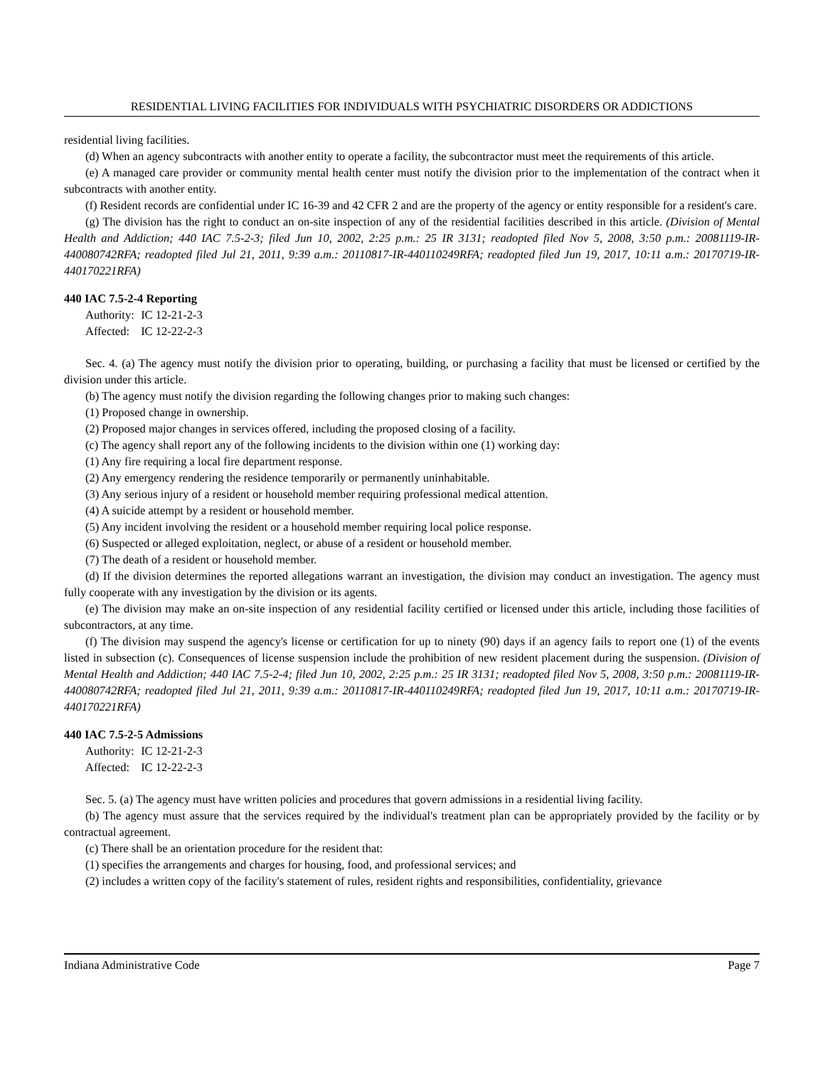RESIDENTIAL LIVING FACILITIES FOR INDIVIDUALS WITH PSYCHIATRIC DISORDERS OR ADDICTIONS
residential living facilities.
(d) When an agency subcontracts with another entity to operate a facility, the subcontractor must meet the requirements of this article.
(e) A managed care provider or community mental health center must notify the division prior to the implementation of the contract when it subcontracts with another entity.
(f) Resident records are confidential under IC 16-39 and 42 CFR 2 and are the property of the agency or entity responsible for a resident's care.
(g) The division has the right to conduct an on-site inspection of any of the residential facilities described in this article. (Division of Mental Health and Addiction; 440 IAC 7.5-2-3; filed Jun 10, 2002, 2:25 p.m.: 25 IR 3131; readopted filed Nov 5, 2008, 3:50 p.m.: 20081119-IR-440080742RFA; readopted filed Jul 21, 2011, 9:39 a.m.: 20110817-IR-440110249RFA; readopted filed Jun 19, 2017, 10:11 a.m.: 20170719-IR-440170221RFA)
440 IAC 7.5-2-4 Reporting
Authority: IC 12-21-2-3
Affected: IC 12-22-2-3
Sec. 4. (a) The agency must notify the division prior to operating, building, or purchasing a facility that must be licensed or certified by the division under this article.
(b) The agency must notify the division regarding the following changes prior to making such changes:
(1) Proposed change in ownership.
(2) Proposed major changes in services offered, including the proposed closing of a facility.
(c) The agency shall report any of the following incidents to the division within one (1) working day:
(1) Any fire requiring a local fire department response.
(2) Any emergency rendering the residence temporarily or permanently uninhabitable.
(3) Any serious injury of a resident or household member requiring professional medical attention.
(4) A suicide attempt by a resident or household member.
(5) Any incident involving the resident or a household member requiring local police response.
(6) Suspected or alleged exploitation, neglect, or abuse of a resident or household member.
(7) The death of a resident or household member.
(d) If the division determines the reported allegations warrant an investigation, the division may conduct an investigation. The agency must fully cooperate with any investigation by the division or its agents.
(e) The division may make an on-site inspection of any residential facility certified or licensed under this article, including those facilities of subcontractors, at any time.
(f) The division may suspend the agency's license or certification for up to ninety (90) days if an agency fails to report one (1) of the events listed in subsection (c). Consequences of license suspension include the prohibition of new resident placement during the suspension. (Division of Mental Health and Addiction; 440 IAC 7.5-2-4; filed Jun 10, 2002, 2:25 p.m.: 25 IR 3131; readopted filed Nov 5, 2008, 3:50 p.m.: 20081119-IR-440080742RFA; readopted filed Jul 21, 2011, 9:39 a.m.: 20110817-IR-440110249RFA; readopted filed Jun 19, 2017, 10:11 a.m.: 20170719-IR-440170221RFA)
440 IAC 7.5-2-5 Admissions
Authority: IC 12-21-2-3
Affected: IC 12-22-2-3
Sec. 5. (a) The agency must have written policies and procedures that govern admissions in a residential living facility.
(b) The agency must assure that the services required by the individual's treatment plan can be appropriately provided by the facility or by contractual agreement.
(c) There shall be an orientation procedure for the resident that:
(1) specifies the arrangements and charges for housing, food, and professional services; and
(2) includes a written copy of the facility's statement of rules, resident rights and responsibilities, confidentiality, grievance
Indiana Administrative Code Page 7